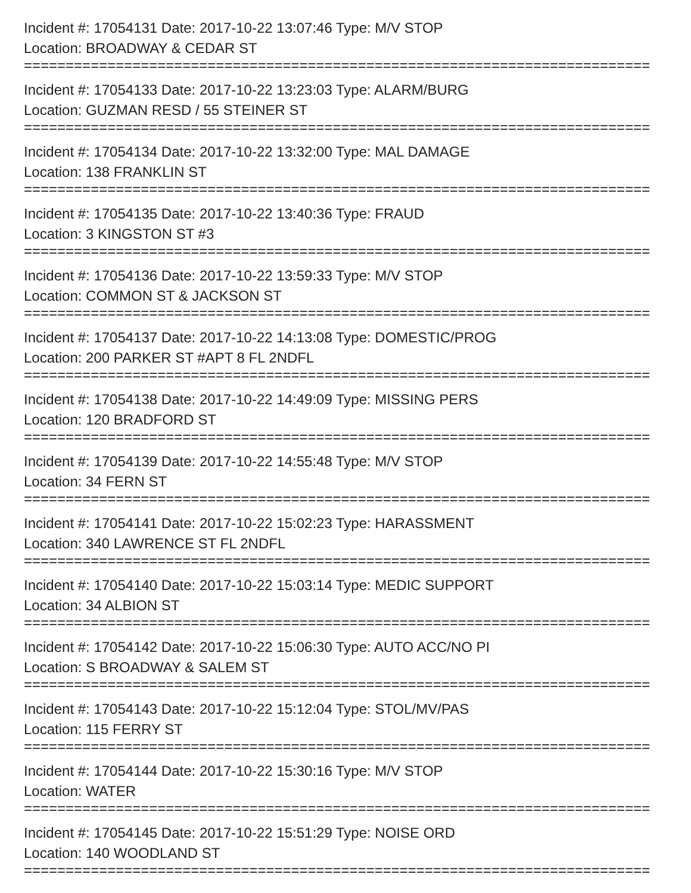Incident #: 17054131 Date: 2017-10-22 13:07:46 Type: M/V STOP
Location: BROADWAY & CEDAR ST
===========================================================================
Incident #: 17054133 Date: 2017-10-22 13:23:03 Type: ALARM/BURG
Location: GUZMAN RESD / 55 STEINER ST
===========================================================================
Incident #: 17054134 Date: 2017-10-22 13:32:00 Type: MAL DAMAGE
Location: 138 FRANKLIN ST
===========================================================================
Incident #: 17054135 Date: 2017-10-22 13:40:36 Type: FRAUD
Location: 3 KINGSTON ST #3
===========================================================================
Incident #: 17054136 Date: 2017-10-22 13:59:33 Type: M/V STOP
Location: COMMON ST & JACKSON ST
===========================================================================
Incident #: 17054137 Date: 2017-10-22 14:13:08 Type: DOMESTIC/PROG
Location: 200 PARKER ST #APT 8 FL 2NDFL
===========================================================================
Incident #: 17054138 Date: 2017-10-22 14:49:09 Type: MISSING PERS
Location: 120 BRADFORD ST
===========================================================================
Incident #: 17054139 Date: 2017-10-22 14:55:48 Type: M/V STOP
Location: 34 FERN ST
===========================================================================
Incident #: 17054141 Date: 2017-10-22 15:02:23 Type: HARASSMENT
Location: 340 LAWRENCE ST FL 2NDFL
===========================================================================
Incident #: 17054140 Date: 2017-10-22 15:03:14 Type: MEDIC SUPPORT
Location: 34 ALBION ST
===========================================================================
Incident #: 17054142 Date: 2017-10-22 15:06:30 Type: AUTO ACC/NO PI
Location: S BROADWAY & SALEM ST
===========================================================================
Incident #: 17054143 Date: 2017-10-22 15:12:04 Type: STOL/MV/PAS
Location: 115 FERRY ST
===========================================================================
Incident #: 17054144 Date: 2017-10-22 15:30:16 Type: M/V STOP
Location: WATER
===========================================================================
Incident #: 17054145 Date: 2017-10-22 15:51:29 Type: NOISE ORD
Location: 140 WOODLAND ST
===========================================================================